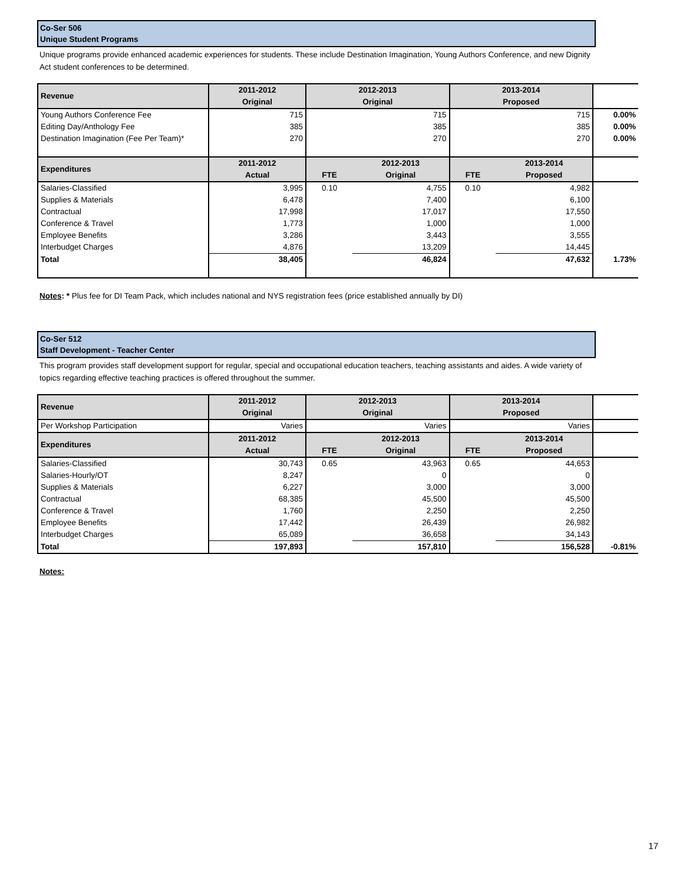Co-Ser 506
Unique Student Programs
Unique programs provide enhanced academic experiences for students. These include Destination Imagination, Young Authors Conference, and new Dignity Act student conferences to be determined.
| Revenue | 2011-2012 | 2012-2013 | | 2013-2014 | | |
| | Original | Original | | Proposed | | |
| Young Authors Conference Fee | 715 | 715 | | 715 | | 0.00% |
| Editing Day/Anthology Fee | 385 | 385 | | 385 | | 0.00% |
| Destination Imagination (Fee Per Team)* | 270 | 270 | | 270 | | 0.00% |
| Expenditures | 2011-2012 | | 2012-2013 | | 2013-2014 | |
| | Actual | FTE | Original | FTE | Proposed | |
| Salaries-Classified | 3,995 | 0.10 | 4,755 | 0.10 | 4,982 | |
| Supplies & Materials | 6,478 | | 7,400 | | 6,100 | |
| Contractual | 17,998 | | 17,017 | | 17,550 | |
| Conference & Travel | 1,773 | | 1,000 | | 1,000 | |
| Employee Benefits | 3,286 | | 3,443 | | 3,555 | |
| Interbudget Charges | 4,876 | | 13,209 | | 14,445 | |
| Total | 38,405 | | 46,824 | | 47,632 | 1.73% |
Notes: * Plus fee for DI Team Pack, which includes national and NYS registration fees (price established annually by DI)
Co-Ser 512
Staff Development - Teacher Center
This program provides staff development support for regular, special and occupational education teachers, teaching assistants and aides. A wide variety of topics regarding effective teaching practices is offered throughout the summer.
| Revenue | 2011-2012 | 2012-2013 | | 2013-2014 | | |
| | Original | Original | | Proposed | | |
| Per Workshop Participation | Varies | Varies | | Varies | | |
| Expenditures | 2011-2012 | | 2012-2013 | | 2013-2014 | |
| | Actual | FTE | Original | FTE | Proposed | |
| Salaries-Classified | 30,743 | 0.65 | 43,963 | 0.65 | 44,653 | |
| Salaries-Hourly/OT | 8,247 | | 0 | | 0 | |
| Supplies & Materials | 6,227 | | 3,000 | | 3,000 | |
| Contractual | 68,385 | | 45,500 | | 45,500 | |
| Conference & Travel | 1,760 | | 2,250 | | 2,250 | |
| Employee Benefits | 17,442 | | 26,439 | | 26,982 | |
| Interbudget Charges | 65,089 | | 36,658 | | 34,143 | |
| Total | 197,893 | | 157,810 | | 156,528 | -0.81% |
Notes:
17